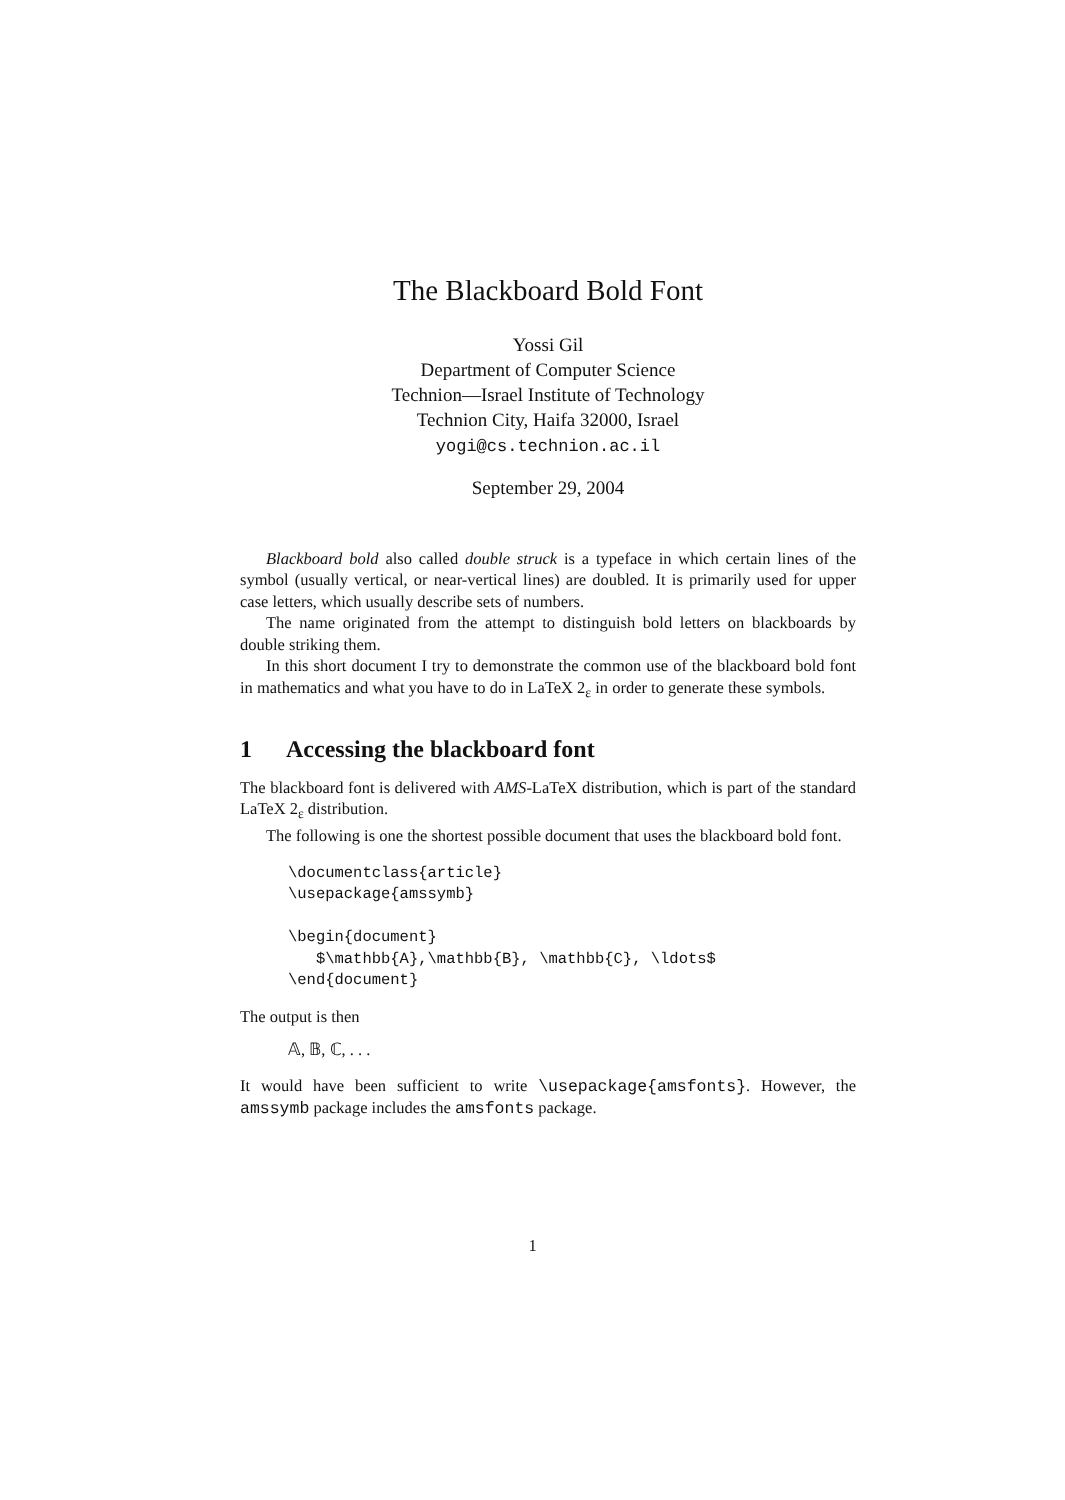The Blackboard Bold Font
Yossi Gil
Department of Computer Science
Technion—Israel Institute of Technology
Technion City, Haifa 32000, Israel
yogi@cs.technion.ac.il
September 29, 2004
Blackboard bold also called double struck is a typeface in which certain lines of the symbol (usually vertical, or near-vertical lines) are doubled. It is primarily used for upper case letters, which usually describe sets of numbers.
The name originated from the attempt to distinguish bold letters on blackboards by double striking them.
In this short document I try to demonstrate the common use of the blackboard bold font in mathematics and what you have to do in LaTeX 2<sub>ε</sub> in order to generate these symbols.
1 Accessing the blackboard font
The blackboard font is delivered with AMS-LaTeX distribution, which is part of the standard LaTeX 2<sub>ε</sub> distribution.
The following is one the shortest possible document that uses the blackboard bold font.
\documentclass{article}
\usepackage{amssymb}

\begin{document}
   $\mathbb{A},\mathbb{B}, \mathbb{C}, \ldots$
\end{document}
The output is then
𝔸, 𝔹, ℂ, . . .
It would have been sufficient to write \usepackage{amsfonts}. However, the amssymb package includes the amsfonts package.
1